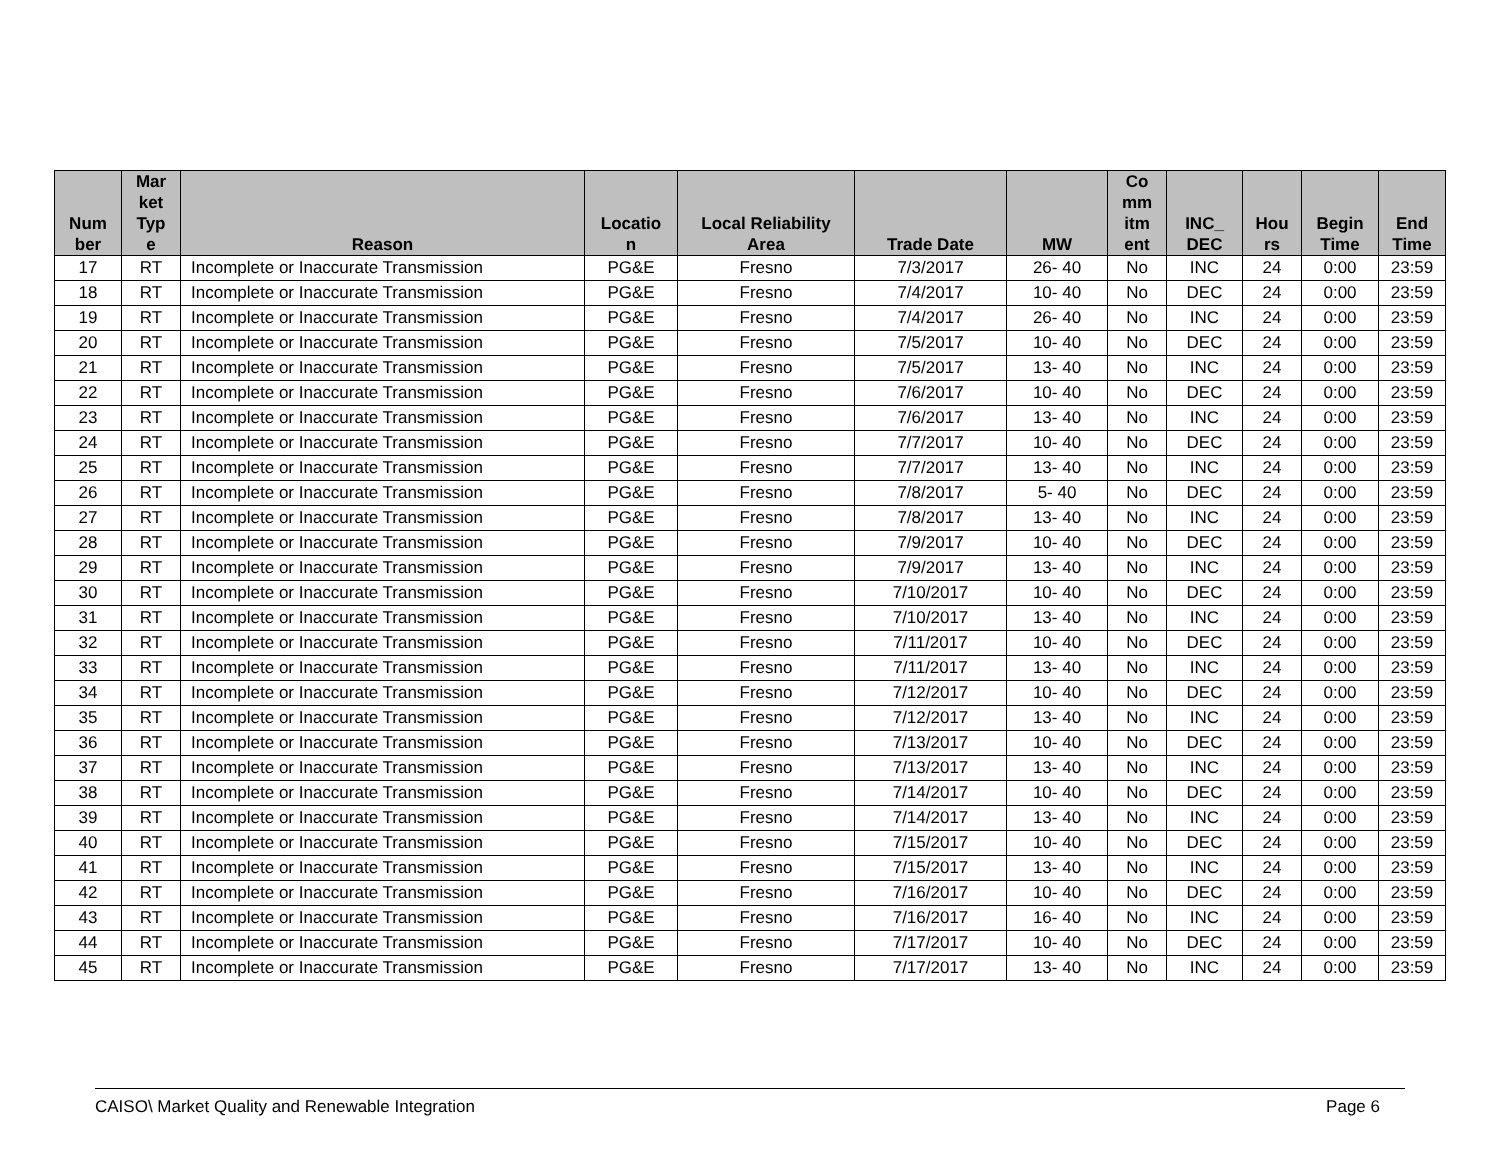| Num ber | Mar ket Typ e | Reason | Locatio n | Local Reliability Area | Trade Date | MW | Co mm itm ent | INC_ DEC | Hou rs | Begin Time | End Time |
| --- | --- | --- | --- | --- | --- | --- | --- | --- | --- | --- | --- |
| 17 | RT | Incomplete or Inaccurate Transmission | PG&E | Fresno | 7/3/2017 | 26- 40 | No | INC | 24 | 0:00 | 23:59 |
| 18 | RT | Incomplete or Inaccurate Transmission | PG&E | Fresno | 7/4/2017 | 10- 40 | No | DEC | 24 | 0:00 | 23:59 |
| 19 | RT | Incomplete or Inaccurate Transmission | PG&E | Fresno | 7/4/2017 | 26- 40 | No | INC | 24 | 0:00 | 23:59 |
| 20 | RT | Incomplete or Inaccurate Transmission | PG&E | Fresno | 7/5/2017 | 10- 40 | No | DEC | 24 | 0:00 | 23:59 |
| 21 | RT | Incomplete or Inaccurate Transmission | PG&E | Fresno | 7/5/2017 | 13- 40 | No | INC | 24 | 0:00 | 23:59 |
| 22 | RT | Incomplete or Inaccurate Transmission | PG&E | Fresno | 7/6/2017 | 10- 40 | No | DEC | 24 | 0:00 | 23:59 |
| 23 | RT | Incomplete or Inaccurate Transmission | PG&E | Fresno | 7/6/2017 | 13- 40 | No | INC | 24 | 0:00 | 23:59 |
| 24 | RT | Incomplete or Inaccurate Transmission | PG&E | Fresno | 7/7/2017 | 10- 40 | No | DEC | 24 | 0:00 | 23:59 |
| 25 | RT | Incomplete or Inaccurate Transmission | PG&E | Fresno | 7/7/2017 | 13- 40 | No | INC | 24 | 0:00 | 23:59 |
| 26 | RT | Incomplete or Inaccurate Transmission | PG&E | Fresno | 7/8/2017 | 5- 40 | No | DEC | 24 | 0:00 | 23:59 |
| 27 | RT | Incomplete or Inaccurate Transmission | PG&E | Fresno | 7/8/2017 | 13- 40 | No | INC | 24 | 0:00 | 23:59 |
| 28 | RT | Incomplete or Inaccurate Transmission | PG&E | Fresno | 7/9/2017 | 10- 40 | No | DEC | 24 | 0:00 | 23:59 |
| 29 | RT | Incomplete or Inaccurate Transmission | PG&E | Fresno | 7/9/2017 | 13- 40 | No | INC | 24 | 0:00 | 23:59 |
| 30 | RT | Incomplete or Inaccurate Transmission | PG&E | Fresno | 7/10/2017 | 10- 40 | No | DEC | 24 | 0:00 | 23:59 |
| 31 | RT | Incomplete or Inaccurate Transmission | PG&E | Fresno | 7/10/2017 | 13- 40 | No | INC | 24 | 0:00 | 23:59 |
| 32 | RT | Incomplete or Inaccurate Transmission | PG&E | Fresno | 7/11/2017 | 10- 40 | No | DEC | 24 | 0:00 | 23:59 |
| 33 | RT | Incomplete or Inaccurate Transmission | PG&E | Fresno | 7/11/2017 | 13- 40 | No | INC | 24 | 0:00 | 23:59 |
| 34 | RT | Incomplete or Inaccurate Transmission | PG&E | Fresno | 7/12/2017 | 10- 40 | No | DEC | 24 | 0:00 | 23:59 |
| 35 | RT | Incomplete or Inaccurate Transmission | PG&E | Fresno | 7/12/2017 | 13- 40 | No | INC | 24 | 0:00 | 23:59 |
| 36 | RT | Incomplete or Inaccurate Transmission | PG&E | Fresno | 7/13/2017 | 10- 40 | No | DEC | 24 | 0:00 | 23:59 |
| 37 | RT | Incomplete or Inaccurate Transmission | PG&E | Fresno | 7/13/2017 | 13- 40 | No | INC | 24 | 0:00 | 23:59 |
| 38 | RT | Incomplete or Inaccurate Transmission | PG&E | Fresno | 7/14/2017 | 10- 40 | No | DEC | 24 | 0:00 | 23:59 |
| 39 | RT | Incomplete or Inaccurate Transmission | PG&E | Fresno | 7/14/2017 | 13- 40 | No | INC | 24 | 0:00 | 23:59 |
| 40 | RT | Incomplete or Inaccurate Transmission | PG&E | Fresno | 7/15/2017 | 10- 40 | No | DEC | 24 | 0:00 | 23:59 |
| 41 | RT | Incomplete or Inaccurate Transmission | PG&E | Fresno | 7/15/2017 | 13- 40 | No | INC | 24 | 0:00 | 23:59 |
| 42 | RT | Incomplete or Inaccurate Transmission | PG&E | Fresno | 7/16/2017 | 10- 40 | No | DEC | 24 | 0:00 | 23:59 |
| 43 | RT | Incomplete or Inaccurate Transmission | PG&E | Fresno | 7/16/2017 | 16- 40 | No | INC | 24 | 0:00 | 23:59 |
| 44 | RT | Incomplete or Inaccurate Transmission | PG&E | Fresno | 7/17/2017 | 10- 40 | No | DEC | 24 | 0:00 | 23:59 |
| 45 | RT | Incomplete or Inaccurate Transmission | PG&E | Fresno | 7/17/2017 | 13- 40 | No | INC | 24 | 0:00 | 23:59 |
CAISO\ Market Quality and Renewable Integration Page 6